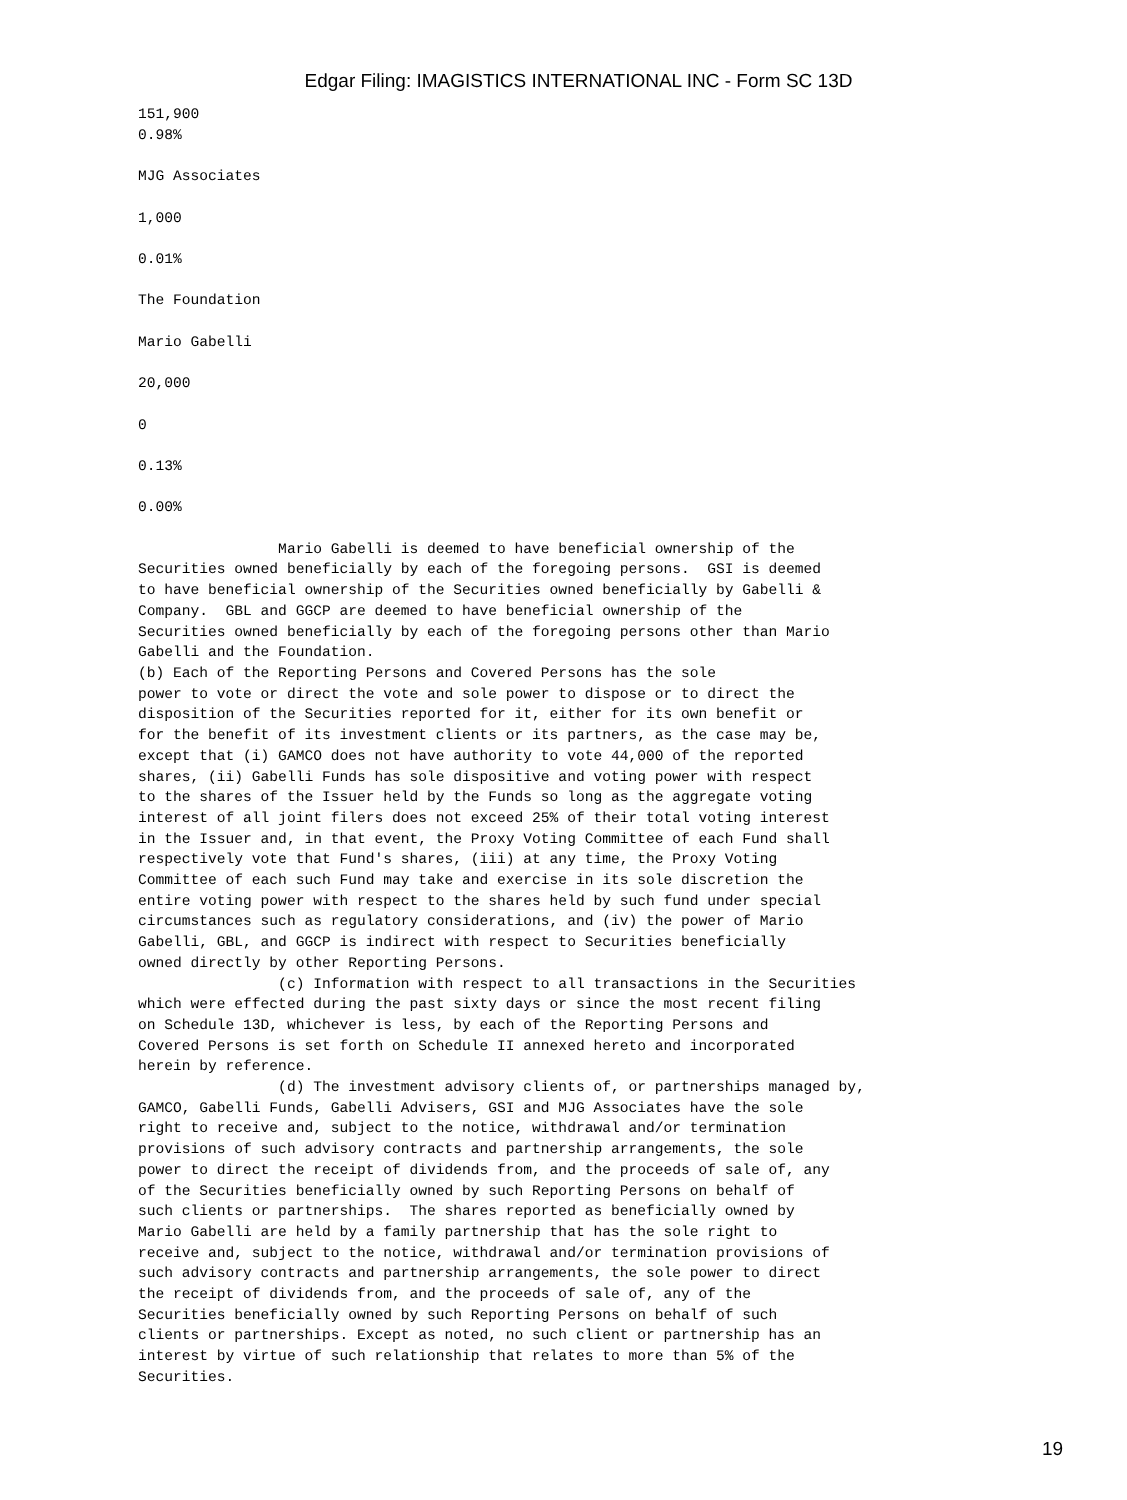Edgar Filing: IMAGISTICS INTERNATIONAL INC - Form SC 13D
151,900
0.98%

MJG Associates

1,000

0.01%

The Foundation

Mario Gabelli

20,000

0

0.13%

0.00%

                Mario Gabelli is deemed to have beneficial ownership of the
Securities owned beneficially by each of the foregoing persons.  GSI is deemed
to have beneficial ownership of the Securities owned beneficially by Gabelli &
Company.  GBL and GGCP are deemed to have beneficial ownership of the
Securities owned beneficially by each of the foregoing persons other than Mario
Gabelli and the Foundation.
(b) Each of the Reporting Persons and Covered Persons has the sole
power to vote or direct the vote and sole power to dispose or to direct the
disposition of the Securities reported for it, either for its own benefit or
for the benefit of its investment clients or its partners, as the case may be,
except that (i) GAMCO does not have authority to vote 44,000 of the reported
shares, (ii) Gabelli Funds has sole dispositive and voting power with respect
to the shares of the Issuer held by the Funds so long as the aggregate voting
interest of all joint filers does not exceed 25% of their total voting interest
in the Issuer and, in that event, the Proxy Voting Committee of each Fund shall
respectively vote that Fund's shares, (iii) at any time, the Proxy Voting
Committee of each such Fund may take and exercise in its sole discretion the
entire voting power with respect to the shares held by such fund under special
circumstances such as regulatory considerations, and (iv) the power of Mario
Gabelli, GBL, and GGCP is indirect with respect to Securities beneficially
owned directly by other Reporting Persons.
                (c) Information with respect to all transactions in the Securities
which were effected during the past sixty days or since the most recent filing
on Schedule 13D, whichever is less, by each of the Reporting Persons and
Covered Persons is set forth on Schedule II annexed hereto and incorporated
herein by reference.
                (d) The investment advisory clients of, or partnerships managed by,
GAMCO, Gabelli Funds, Gabelli Advisers, GSI and MJG Associates have the sole
right to receive and, subject to the notice, withdrawal and/or termination
provisions of such advisory contracts and partnership arrangements, the sole
power to direct the receipt of dividends from, and the proceeds of sale of, any
of the Securities beneficially owned by such Reporting Persons on behalf of
such clients or partnerships.  The shares reported as beneficially owned by
Mario Gabelli are held by a family partnership that has the sole right to
receive and, subject to the notice, withdrawal and/or termination provisions of
such advisory contracts and partnership arrangements, the sole power to direct
the receipt of dividends from, and the proceeds of sale of, any of the
Securities beneficially owned by such Reporting Persons on behalf of such
clients or partnerships. Except as noted, no such client or partnership has an
interest by virtue of such relationship that relates to more than 5% of the
Securities.
19